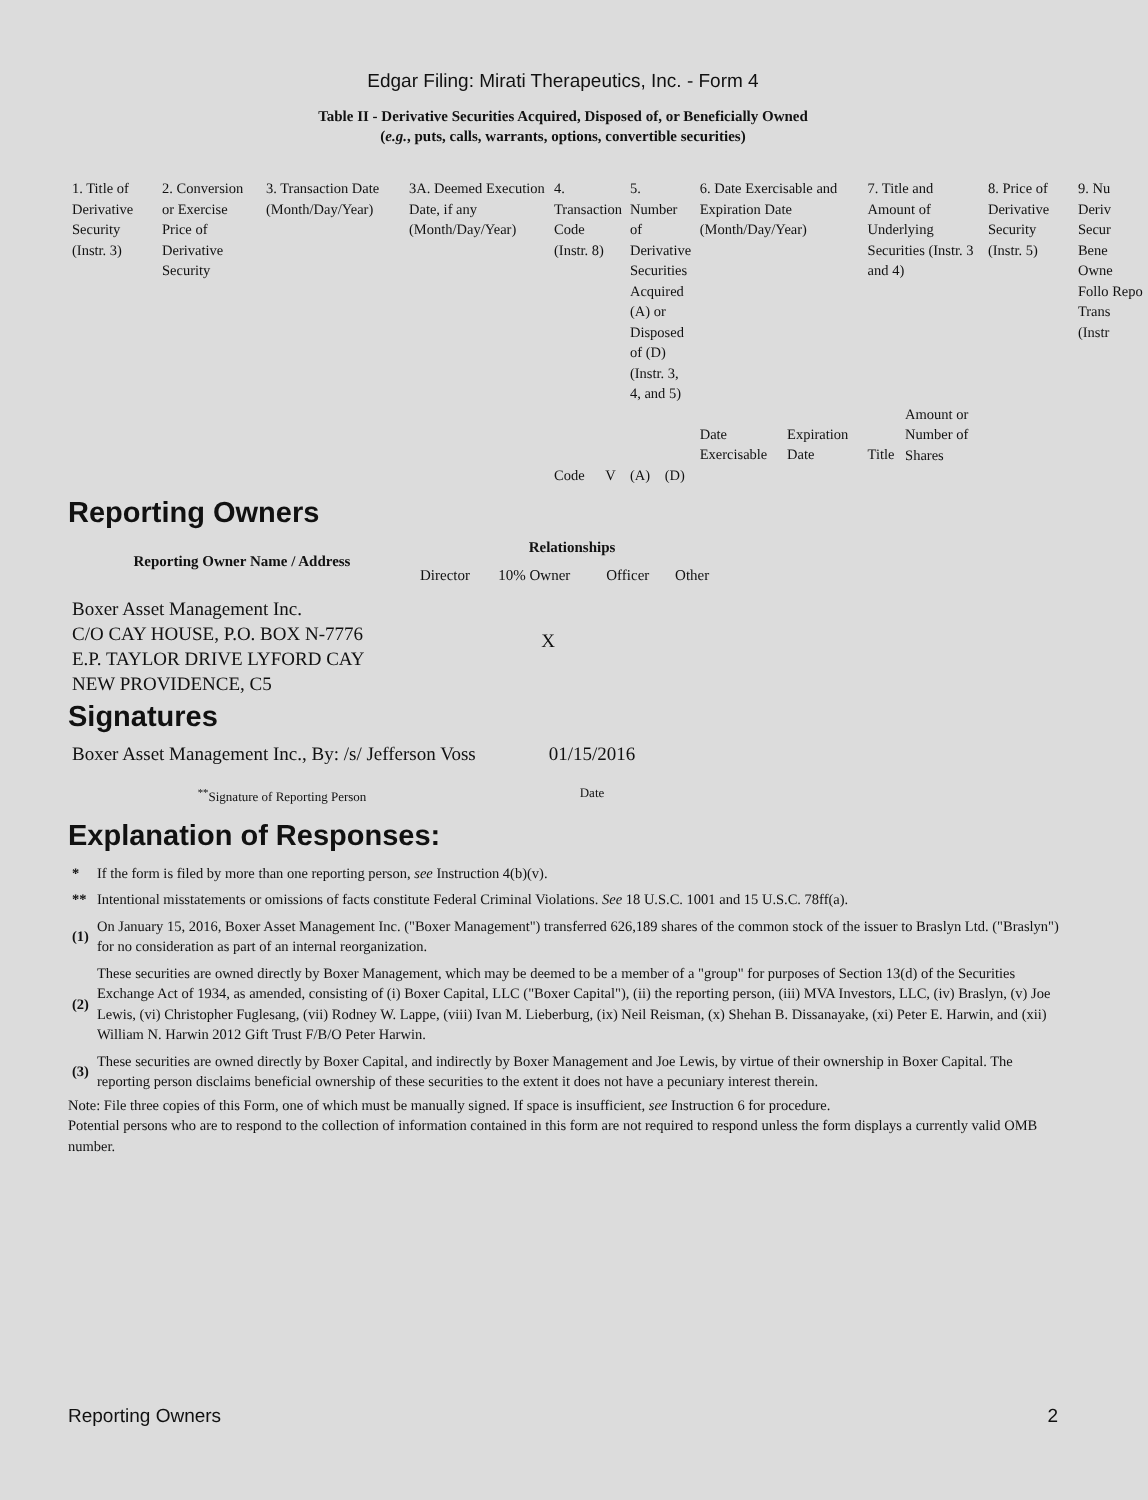Edgar Filing: Mirati Therapeutics, Inc. - Form 4
Table II - Derivative Securities Acquired, Disposed of, or Beneficially Owned
(e.g., puts, calls, warrants, options, convertible securities)
| 1. Title of Derivative Security (Instr. 3) | 2. Conversion or Exercise Price of Derivative Security | 3. Transaction Date (Month/Day/Year) | 3A. Deemed Execution Date, if any (Month/Day/Year) | 4. Transaction Code (Instr. 8) | | 5. Number of Derivative Securities Acquired (A) or Disposed of (D) (Instr. 3, 4, and 5) | | 6. Date Exercisable and Expiration Date (Month/Day/Year) | | 7. Title and Amount of Underlying Securities (Instr. 3 and 4) | | 8. Price of Derivative Security (Instr. 5) | 9. Nu Deriv Secur Bene Owne Follo Repo Trans (Instr |
| --- | --- | --- | --- | --- | --- | --- | --- | --- | --- | --- | --- | --- | --- |
| | | | | | | | | Date Exercisable | Expiration Date | Title | Amount or Number of Shares | | |
| | | | | Code | V | (A) | (D) | | | | | | |
Reporting Owners
| Reporting Owner Name / Address | Relationships | | | |
| --- | --- | --- | --- | --- |
| | Director | 10% Owner | Officer | Other |
| Boxer Asset Management Inc. C/O CAY HOUSE, P.O. BOX N-7776 E.P. TAYLOR DRIVE LYFORD CAY NEW PROVIDENCE, C5 | | X | | |
Signatures
| Boxer Asset Management Inc., By: /s/ Jefferson Voss | 01/15/2016 |
| <sup>**</sup> Signature of Reporting Person | Date |
Explanation of Responses:
| * | If the form is filed by more than one reporting person, see Instruction 4(b)(v). |
| ** | Intentional misstatements or omissions of facts constitute Federal Criminal Violations. See 18 U.S.C. 1001 and 15 U.S.C. 78ff(a). |
| (1) | On January 15, 2016, Boxer Asset Management Inc. ("Boxer Management") transferred 626,189 shares of the common stock of the issuer to Braslyn Ltd. ("Braslyn") for no consideration as part of an internal reorganization. |
| (2) | These securities are owned directly by Boxer Management, which may be deemed to be a member of a "group" for purposes of Section 13(d) of the Securities Exchange Act of 1934, as amended, consisting of (i) Boxer Capital, LLC ("Boxer Capital"), (ii) the reporting person, (iii) MVA Investors, LLC, (iv) Braslyn, (v) Joe Lewis, (vi) Christopher Fuglesang, (vii) Rodney W. Lappe, (viii) Ivan M. Lieberburg, (ix) Neil Reisman, (x) Shehan B. Dissanayake, (xi) Peter E. Harwin, and (xii) William N. Harwin 2012 Gift Trust F/B/O Peter Harwin. |
| (3) | These securities are owned directly by Boxer Capital, and indirectly by Boxer Management and Joe Lewis, by virtue of their ownership in Boxer Capital. The reporting person disclaims beneficial ownership of these securities to the extent it does not have a pecuniary interest therein. |
Note: File three copies of this Form, one of which must be manually signed. If space is insufficient, see Instruction 6 for procedure.
Potential persons who are to respond to the collection of information contained in this form are not required to respond unless the form displays a currently valid OMB number.
Reporting Owners 2